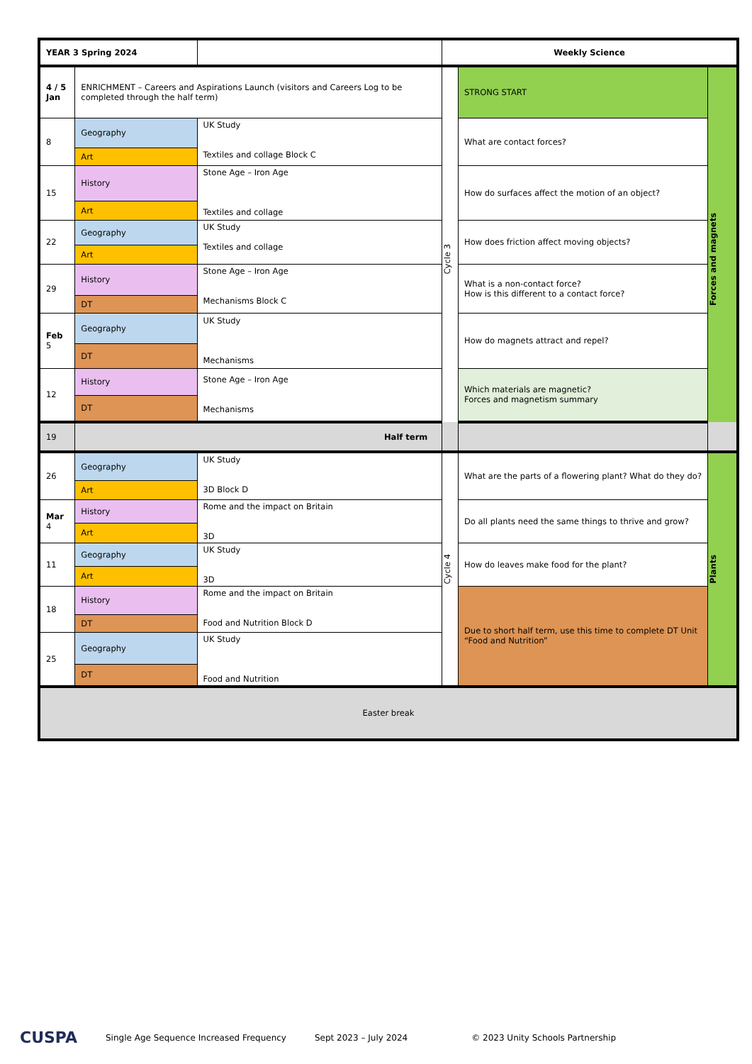| YEAR 3 Spring 2024 | | | Weekly Science | | |
| 4 / 5 Jan | ENRICHMENT – Careers and Aspirations Launch (visitors and Careers Log to be completed through the half term) | | Cycle 3 | STRONG START | Forces and magnets |
| 8 | Geography | UK Study Textiles and collage Block C | | What are contact forces? | |
| | Art | | | | |
| 15 | History | Stone Age – Iron Age Textiles and collage | | How do surfaces affect the motion of an object? | |
| | Art | | | | |
| 22 | Geography | UK Study Textiles and collage | | How does friction affect moving objects? | |
| | Art | | | | |
| 29 | History | Stone Age – Iron Age Mechanisms Block C | | What is a non-contact force? How is this different to a contact force? | |
| | DT | | | | |
| Feb 5 | Geography | UK Study Mechanisms | | How do magnets attract and repel? | |
| | DT | | | | |
| 12 | History | Stone Age – Iron Age Mechanisms | | Which materials are magnetic? Forces and magnetism summary | |
| | DT | | | | |
| 19 | Half term | | | | |
| 26 | Geography | UK Study 3D Block D | Cycle 4 | What are the parts of a flowering plant? What do they do? | Plants |
| | Art | | | | |
| Mar 4 | History | Rome and the impact on Britain 3D | | Do all plants need the same things to thrive and grow? | |
| | Art | | | | |
| 11 | Geography | UK Study 3D | | How do leaves make food for the plant? | |
| | Art | | | | |
| 18 | History | Rome and the impact on Britain Food and Nutrition Block D | | Due to short half term, use this time to complete DT Unit “Food and Nutrition” | |
| | DT | | | | |
| 25 | Geography | UK Study Food and Nutrition | | | |
| | DT | | | | |
| Easter break | | | | | |
CUSPA Single Age Sequence Increased Frequency Sept 2023 – July 2024 © 2023 Unity Schools Partnership